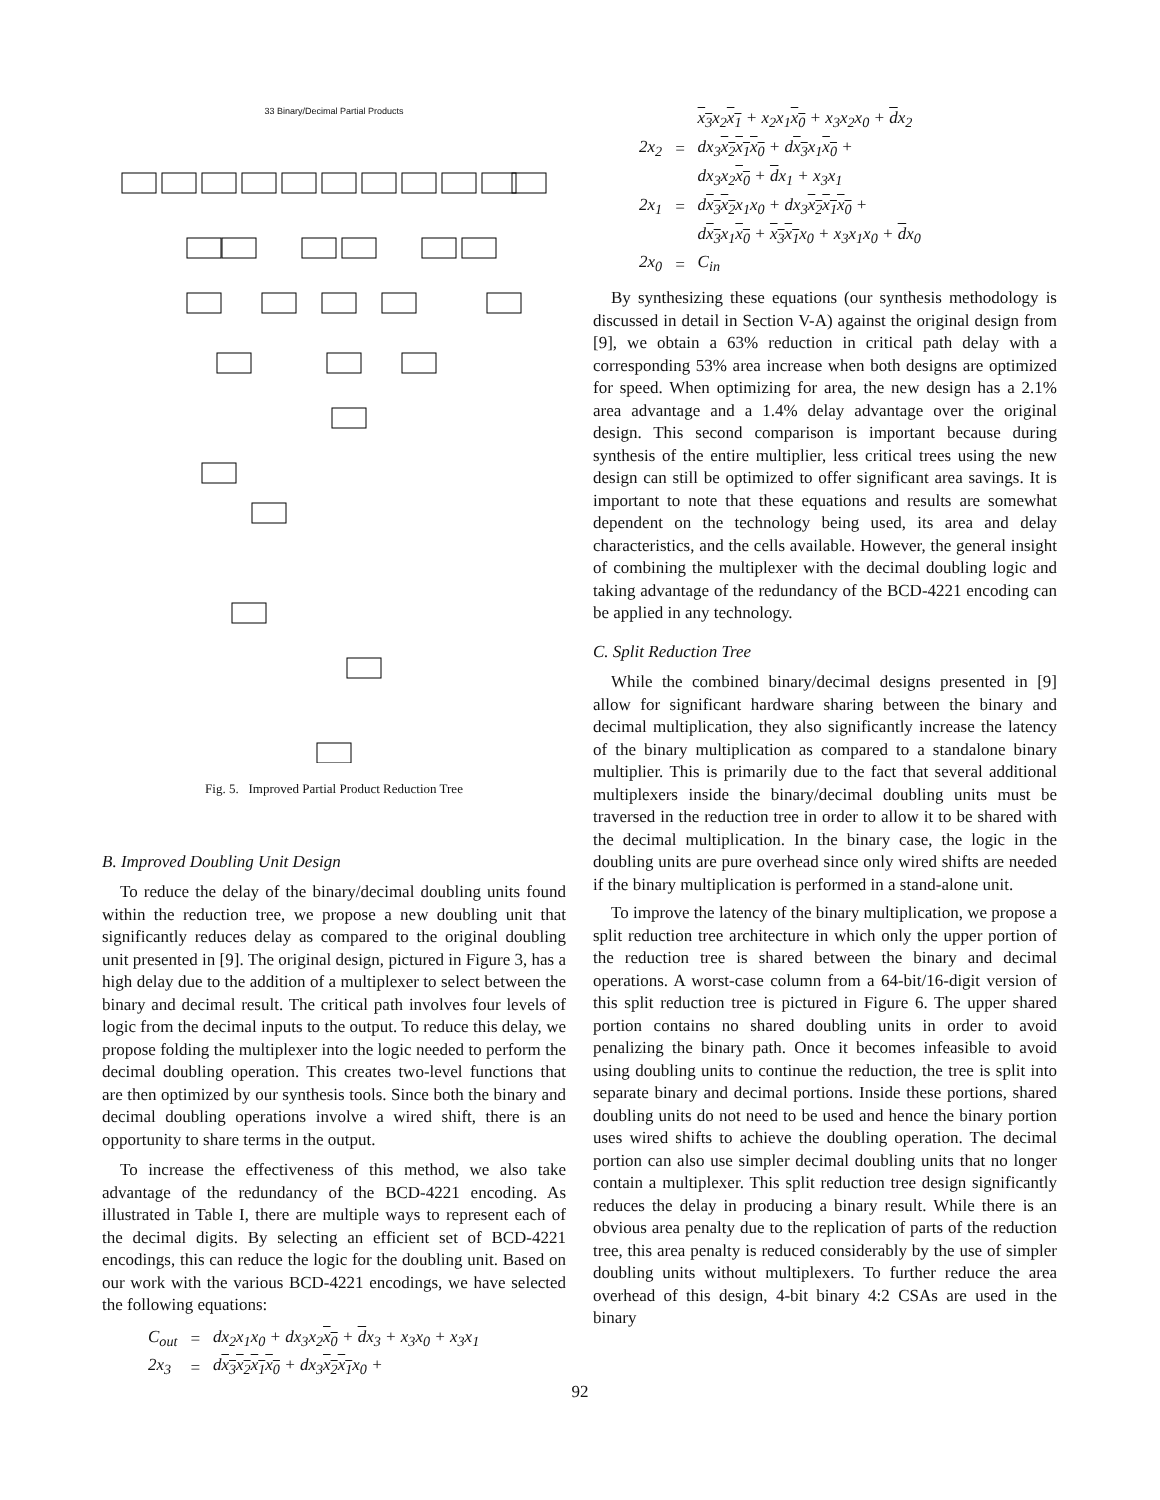33 Binary/Decimal Partial Products
Fig. 5. Improved Partial Product Reduction Tree
B. Improved Doubling Unit Design
To reduce the delay of the binary/decimal doubling units found within the reduction tree, we propose a new doubling unit that significantly reduces delay as compared to the original doubling unit presented in [9]. The original design, pictured in Figure 3, has a high delay due to the addition of a multiplexer to select between the binary and decimal result. The critical path involves four levels of logic from the decimal inputs to the output. To reduce this delay, we propose folding the multiplexer into the logic needed to perform the decimal doubling operation. This creates two-level functions that are then optimized by our synthesis tools. Since both the binary and decimal doubling operations involve a wired shift, there is an opportunity to share terms in the output.
To increase the effectiveness of this method, we also take advantage of the redundancy of the BCD-4221 encoding. As illustrated in Table I, there are multiple ways to represent each of the decimal digits. By selecting an efficient set of BCD-4221 encodings, this can reduce the logic for the doubling unit. Based on our work with the various BCD-4221 encodings, we have selected the following equations:
| C<sub>out</sub> | = | dx<sub>2</sub>x<sub>1</sub>x<sub>0</sub> + dx<sub>3</sub>x<sub>2</sub> x<sub>0</sub> + d x<sub>3</sub> + x<sub>3</sub>x<sub>0</sub> + x<sub>3</sub>x<sub>1</sub> |
| 2x<sub>3</sub> | = | d x<sub>3</sub>x<sub>2</sub>x<sub>1</sub>x<sub>0</sub> + dx<sub>3</sub> x<sub>2</sub>x<sub>1</sub> x<sub>0</sub> + |
| | | x<sub>3</sub> x<sub>2</sub> x<sub>1</sub> + x<sub>2</sub>x<sub>1</sub> x<sub>0</sub> + x<sub>3</sub>x<sub>2</sub>x<sub>0</sub> + d x<sub>2</sub> |
| 2x<sub>2</sub> | = | dx<sub>3</sub> x<sub>2</sub>x<sub>1</sub>x<sub>0</sub> + d x<sub>3</sub> x<sub>1</sub> x<sub>0</sub> + |
| | | dx<sub>3</sub>x<sub>2</sub> x<sub>0</sub> + d x<sub>1</sub> + x<sub>3</sub>x<sub>1</sub> |
| 2x<sub>1</sub> | = | d x<sub>3</sub>x<sub>2</sub> x<sub>1</sub>x<sub>0</sub> + dx<sub>3</sub> x<sub>2</sub>x<sub>1</sub>x<sub>0</sub> + |
| | | d x<sub>3</sub> x<sub>1</sub> x<sub>0</sub> + x<sub>3</sub>x<sub>1</sub> x<sub>0</sub> + x<sub>3</sub>x<sub>1</sub>x<sub>0</sub> + d x<sub>0</sub> |
| 2x<sub>0</sub> | = | C<sub>in</sub> |
By synthesizing these equations (our synthesis methodology is discussed in detail in Section V-A) against the original design from [9], we obtain a 63% reduction in critical path delay with a corresponding 53% area increase when both designs are optimized for speed. When optimizing for area, the new design has a 2.1% area advantage and a 1.4% delay advantage over the original design. This second comparison is important because during synthesis of the entire multiplier, less critical trees using the new design can still be optimized to offer significant area savings. It is important to note that these equations and results are somewhat dependent on the technology being used, its area and delay characteristics, and the cells available. However, the general insight of combining the multiplexer with the decimal doubling logic and taking advantage of the redundancy of the BCD-4221 encoding can be applied in any technology.
C. Split Reduction Tree
While the combined binary/decimal designs presented in [9] allow for significant hardware sharing between the binary and decimal multiplication, they also significantly increase the latency of the binary multiplication as compared to a standalone binary multiplier. This is primarily due to the fact that several additional multiplexers inside the binary/decimal doubling units must be traversed in the reduction tree in order to allow it to be shared with the decimal multiplication. In the binary case, the logic in the doubling units are pure overhead since only wired shifts are needed if the binary multiplication is performed in a stand-alone unit.
To improve the latency of the binary multiplication, we propose a split reduction tree architecture in which only the upper portion of the reduction tree is shared between the binary and decimal operations. A worst-case column from a 64-bit/16-digit version of this split reduction tree is pictured in Figure 6. The upper shared portion contains no shared doubling units in order to avoid penalizing the binary path. Once it becomes infeasible to avoid using doubling units to continue the reduction, the tree is split into separate binary and decimal portions. Inside these portions, shared doubling units do not need to be used and hence the binary portion uses wired shifts to achieve the doubling operation. The decimal portion can also use simpler decimal doubling units that no longer contain a multiplexer. This split reduction tree design significantly reduces the delay in producing a binary result. While there is an obvious area penalty due to the replication of parts of the reduction tree, this area penalty is reduced considerably by the use of simpler doubling units without multiplexers. To further reduce the area overhead of this design, 4-bit binary 4:2 CSAs are used in the binary
92